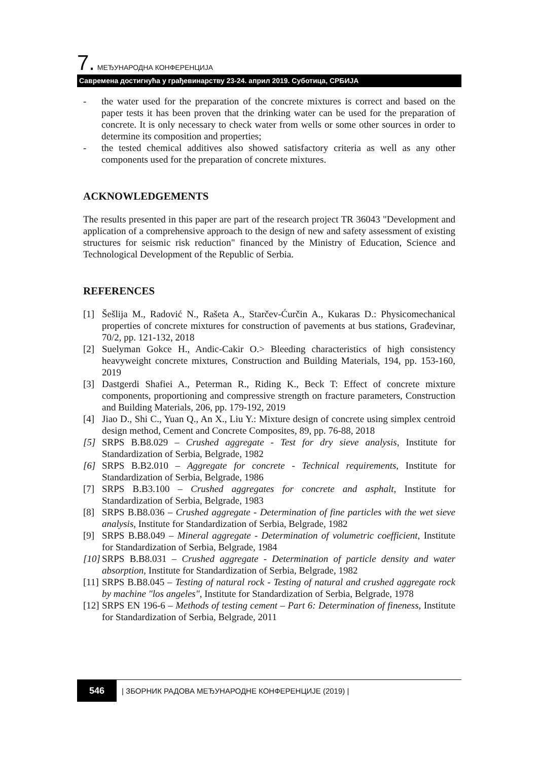7. МЕЂУНАРОДНА КОНФЕРЕНЦИЈА
Савремена достигнућа у грађевинарству 23-24. април 2019. Суботица, СРБИЈА
- the water used for the preparation of the concrete mixtures is correct and based on the paper tests it has been proven that the drinking water can be used for the preparation of concrete. It is only necessary to check water from wells or some other sources in order to determine its composition and properties;
- the tested chemical additives also showed satisfactory criteria as well as any other components used for the preparation of concrete mixtures.
ACKNOWLEDGEMENTS
The results presented in this paper are part of the research project TR 36043 "Development and application of a comprehensive approach to the design of new and safety assessment of existing structures for seismic risk reduction" financed by the Ministry of Education, Science and Technological Development of the Republic of Serbia.
REFERENCES
[1] Šešlija M., Radović N., Rašeta A., Starčev-Ćurčin A., Kukaras D.: Physicomechanical properties of concrete mixtures for construction of pavements at bus stations, Građevinar, 70/2, pp. 121-132, 2018
[2] Suelyman Gokce H., Andic-Cakir O.> Bleeding characteristics of high consistency heavyweight concrete mixtures, Construction and Building Materials, 194, pp. 153-160, 2019
[3] Dastgerdi Shafiei A., Peterman R., Riding K., Beck T: Effect of concrete mixture components, proportioning and compressive strength on fracture parameters, Construction and Building Materials, 206, pp. 179-192, 2019
[4] Jiao D., Shi C., Yuan Q., An X., Liu Y.: Mixture design of concrete using simplex centroid design method, Cement and Concrete Composites, 89, pp. 76-88, 2018
[5] SRPS B.B8.029 – Crushed aggregate - Test for dry sieve analysis, Institute for Standardization of Serbia, Belgrade, 1982
[6] SRPS B.B2.010 – Aggregate for concrete - Technical requirements, Institute for Standardization of Serbia, Belgrade, 1986
[7] SRPS B.B3.100 – Crushed aggregates for concrete and asphalt, Institute for Standardization of Serbia, Belgrade, 1983
[8] SRPS B.B8.036 – Crushed aggregate - Determination of fine particles with the wet sieve analysis, Institute for Standardization of Serbia, Belgrade, 1982
[9] SRPS B.B8.049 – Mineral aggregate - Determination of volumetric coefficient, Institute for Standardization of Serbia, Belgrade, 1984
[10] SRPS B.B8.031 – Crushed aggregate - Determination of particle density and water absorption, Institute for Standardization of Serbia, Belgrade, 1982
[11] SRPS B.B8.045 – Testing of natural rock - Testing of natural and crushed aggregate rock by machine "los angeles", Institute for Standardization of Serbia, Belgrade, 1978
[12] SRPS EN 196-6 – Methods of testing cement – Part 6: Determination of fineness, Institute for Standardization of Serbia, Belgrade, 2011
546 | ЗБОРНИК РАДОВА МЕЂУНАРОДНЕ КОНФЕРЕНЦИЈЕ (2019) |